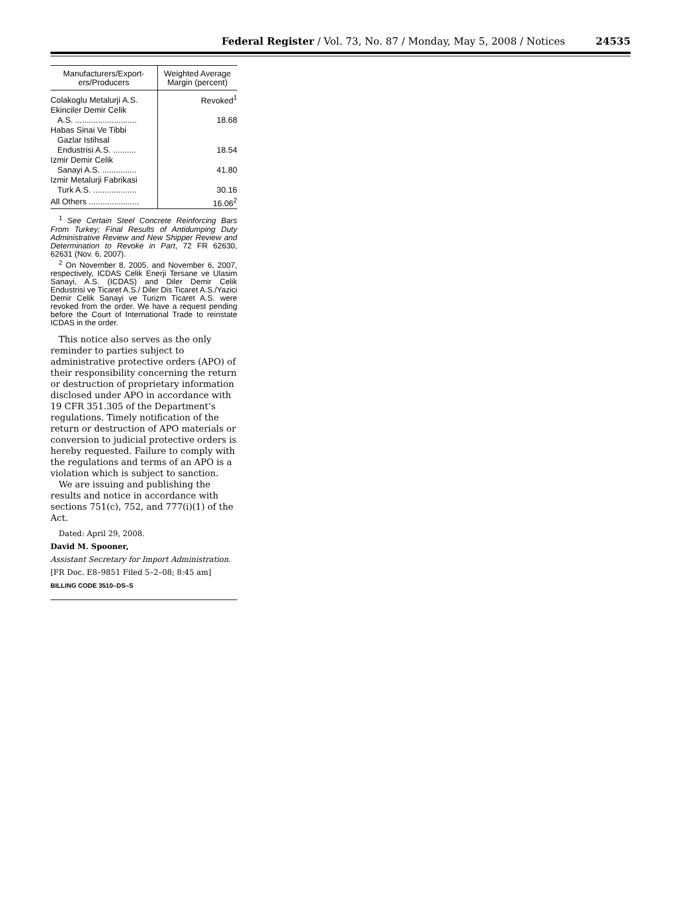Federal Register / Vol. 73, No. 87 / Monday, May 5, 2008 / Notices
24535
| Manufacturers/Export­ers/Producers | Weighted Average Margin (percent) |
| --- | --- |
| Colakoglu Metalurji A.S. | Revoked<sup>1</sup> |
| Ekinciler Demir Celik A.S. ........................... | 18.68 |
| Habas Sinai Ve Tibbi Gazlar Istihsal Endustrisi A.S. .......... | 18.54 |
| Izmir Demir Celik Sanayi A.S. ............... | 41.80 |
| Izmir Metalurji Fabrikasi Turk A.S. ................... | 30.16 |
| All Others ...................... | 16.06<sup>2</sup> |
<sup>1</sup> See Certain Steel Concrete Reinforcing Bars From Turkey; Final Results of Anti­dumping Duty Administrative Review and New Shipper Review and Determination to Revoke in Part, 72 FR 62630, 62631 (Nov. 6, 2007).
<sup>2</sup> On November 8, 2005, and November 6, 2007, respectively, ICDAS Celik Enerji Tersane ve Ulasim Sanayi, A.S. (ICDAS) and Diler Demir Celik Endustrisi ve Ticaret A.S./ Diler Dis Ticaret A.S./Yazici Demir Celik Sanayi ve Turizm Ticaret A.S. were revoked from the order. We have a request pending before the Court of International Trade to rein­state ICDAS in the order.
This notice also serves as the only reminder to parties subject to administrative protective orders (APO) of their responsibility concerning the return or destruction of proprietary information disclosed under APO in accordance with 19 CFR 351.305 of the Department’s regulations. Timely notification of the return or destruction of APO materials or conversion to judicial protective orders is hereby requested. Failure to comply with the regulations and terms of an APO is a violation which is subject to sanction.
We are issuing and publishing the results and notice in accordance with sections 751(c), 752, and 777(i)(1) of the Act.
Dated: April 29, 2008.
David M. Spooner,
Assistant Secretary for Import Administration.
[FR Doc. E8–9851 Filed 5–2–08; 8:45 am]
BILLING CODE 3510–DS–S